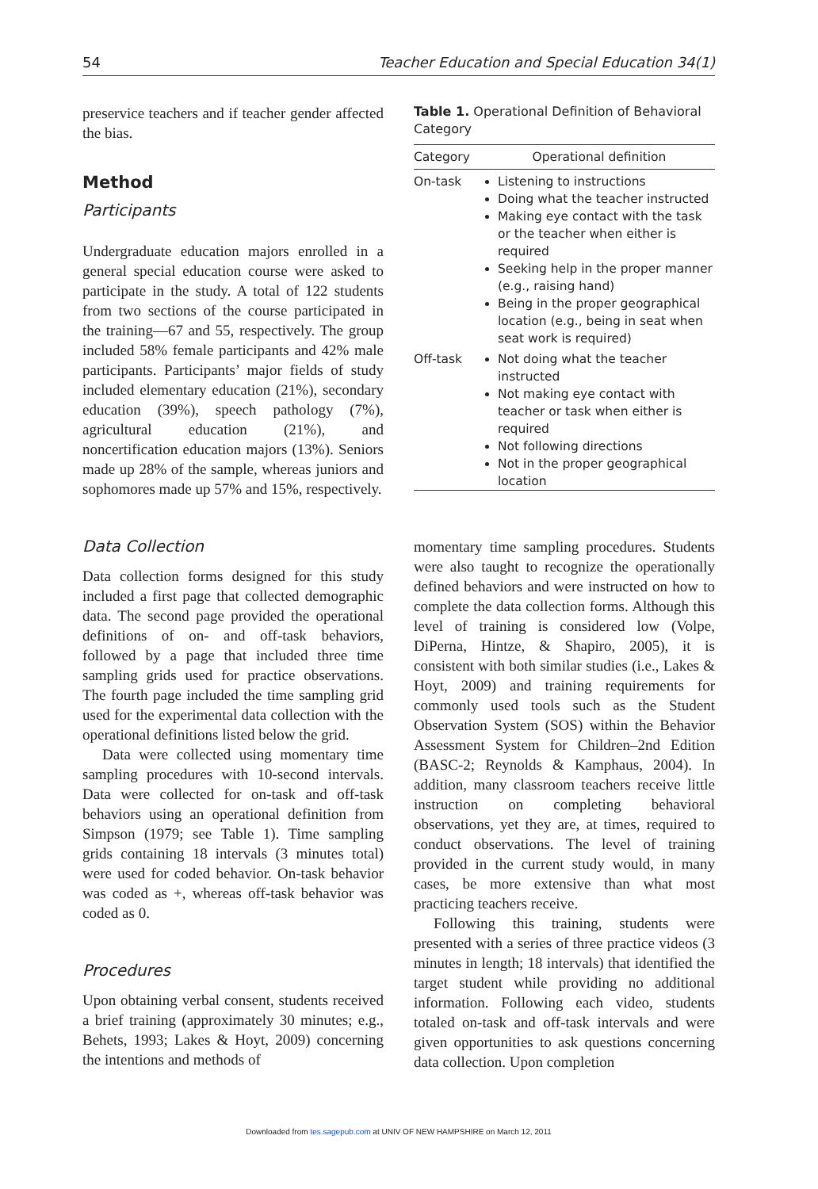54 Teacher Education and Special Education 34(1)
preservice teachers and if teacher gender affected the bias.
Method
Participants
Undergraduate education majors enrolled in a general special education course were asked to participate in the study. A total of 122 students from two sections of the course participated in the training—67 and 55, respectively. The group included 58% female participants and 42% male participants. Participants’ major fields of study included elementary education (21%), secondary education (39%), speech pathology (7%), agricultural education (21%), and noncertification education majors (13%). Seniors made up 28% of the sample, whereas juniors and sophomores made up 57% and 15%, respectively.
Data Collection
Data collection forms designed for this study included a first page that collected demographic data. The second page provided the operational definitions of on- and off-task behaviors, followed by a page that included three time sampling grids used for practice observations. The fourth page included the time sampling grid used for the experimental data collection with the operational definitions listed below the grid.
Data were collected using momentary time sampling procedures with 10-second intervals. Data were collected for on-task and off-task behaviors using an operational definition from Simpson (1979; see Table 1). Time sampling grids containing 18 intervals (3 minutes total) were used for coded behavior. On-task behavior was coded as +, whereas off-task behavior was coded as 0.
Procedures
Upon obtaining verbal consent, students received a brief training (approximately 30 minutes; e.g., Behets, 1993; Lakes & Hoyt, 2009) concerning the intentions and methods of
Table 1. Operational Definition of Behavioral Category
| Category | Operational definition |
| --- | --- |
| On-task | Listening to instructions Doing what the teacher instructed Making eye contact with the task or the teacher when either is required Seeking help in the proper manner (e.g., raising hand) Being in the proper geographical location (e.g., being in seat when seat work is required) |
| Off-task | Not doing what the teacher instructed Not making eye contact with teacher or task when either is required Not following directions Not in the proper geographical location |
momentary time sampling procedures. Students were also taught to recognize the operationally defined behaviors and were instructed on how to complete the data collection forms. Although this level of training is considered low (Volpe, DiPerna, Hintze, & Shapiro, 2005), it is consistent with both similar studies (i.e., Lakes & Hoyt, 2009) and training requirements for commonly used tools such as the Student Observation System (SOS) within the Behavior Assessment System for Children–2nd Edition (BASC-2; Reynolds & Kamphaus, 2004). In addition, many classroom teachers receive little instruction on completing behavioral observations, yet they are, at times, required to conduct observations. The level of training provided in the current study would, in many cases, be more extensive than what most practicing teachers receive.
Following this training, students were presented with a series of three practice videos (3 minutes in length; 18 intervals) that identified the target student while providing no additional information. Following each video, students totaled on-task and off-task intervals and were given opportunities to ask questions concerning data collection. Upon completion
Downloaded from tes.sagepub.com at UNIV OF NEW HAMPSHIRE on March 12, 2011